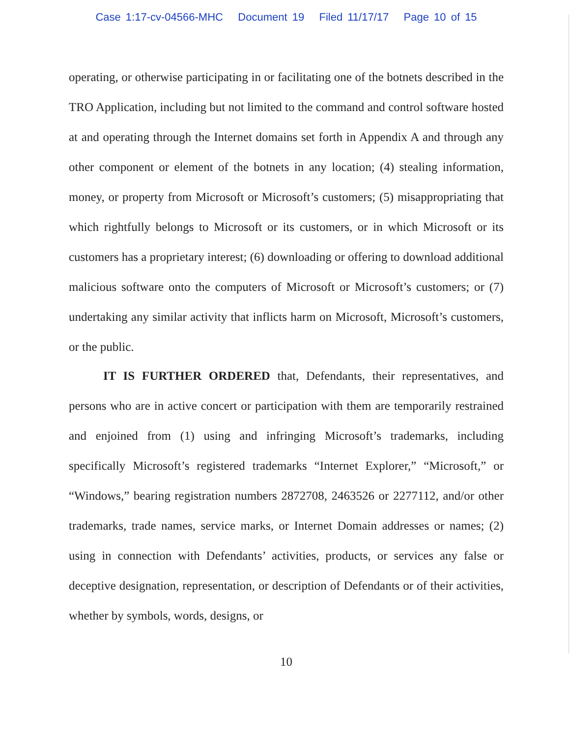Case 1:17-cv-04566-MHC Document 19 Filed 11/17/17 Page 10 of 15
operating, or otherwise participating in or facilitating one of the botnets described in the TRO Application, including but not limited to the command and control software hosted at and operating through the Internet domains set forth in Appendix A and through any other component or element of the botnets in any location; (4) stealing information, money, or property from Microsoft or Microsoft’s customers; (5) misappropriating that which rightfully belongs to Microsoft or its customers, or in which Microsoft or its customers has a proprietary interest; (6) downloading or offering to download additional malicious software onto the computers of Microsoft or Microsoft’s customers; or (7) undertaking any similar activity that inflicts harm on Microsoft, Microsoft’s customers, or the public.
IT IS FURTHER ORDERED that, Defendants, their representatives, and persons who are in active concert or participation with them are temporarily restrained and enjoined from (1) using and infringing Microsoft’s trademarks, including specifically Microsoft’s registered trademarks “Internet Explorer,” “Microsoft,” or “Windows,” bearing registration numbers 2872708, 2463526 or 2277112, and/or other trademarks, trade names, service marks, or Internet Domain addresses or names; (2) using in connection with Defendants’ activities, products, or services any false or deceptive designation, representation, or description of Defendants or of their activities, whether by symbols, words, designs, or
10